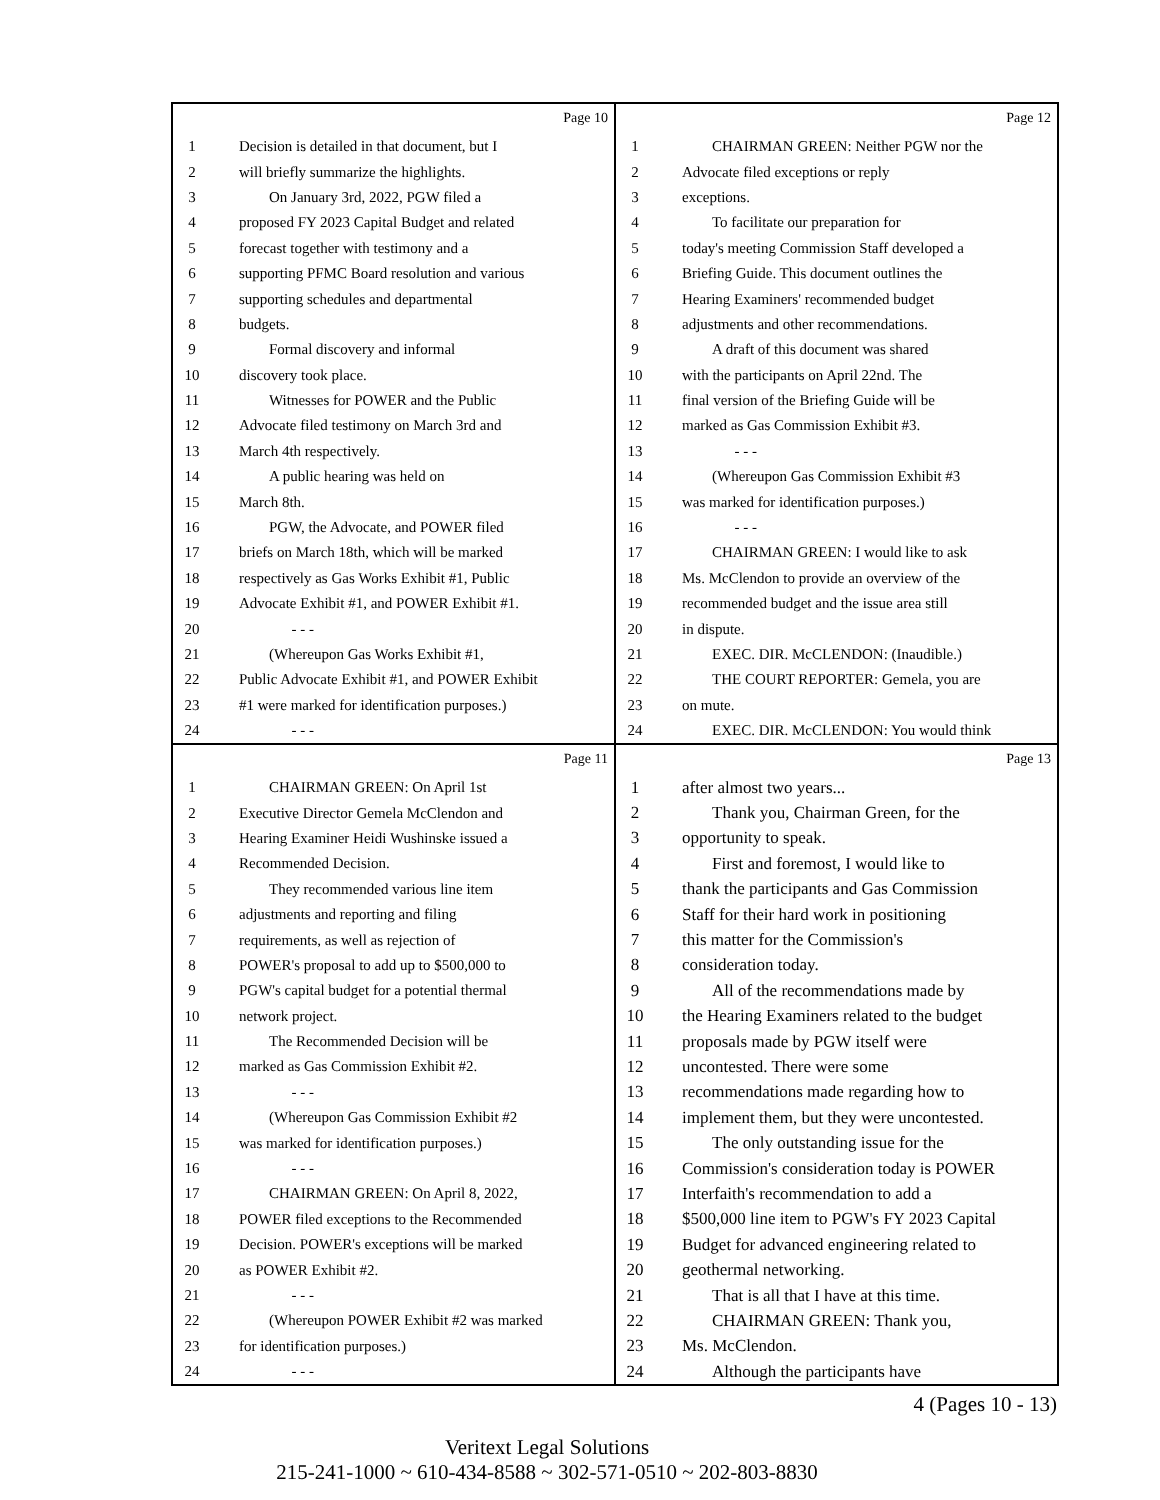Page 10
1 Decision is detailed in that document, but I
2 will briefly summarize the highlights.
3 On January 3rd, 2022, PGW filed a
4 proposed FY 2023 Capital Budget and related
5 forecast together with testimony and a
6 supporting PFMC Board resolution and various
7 supporting schedules and departmental
8 budgets.
9 Formal discovery and informal
10 discovery took place.
11 Witnesses for POWER and the Public
12 Advocate filed testimony on March 3rd and
13 March 4th respectively.
14 A public hearing was held on
15 March 8th.
16 PGW, the Advocate, and POWER filed
17 briefs on March 18th, which will be marked
18 respectively as Gas Works Exhibit #1, Public
19 Advocate Exhibit #1, and POWER Exhibit #1.
20 - - -
21 (Whereupon Gas Works Exhibit #1,
22 Public Advocate Exhibit #1, and POWER Exhibit
23 #1 were marked for identification purposes.)
24 - - -
Page 12
1 CHAIRMAN GREEN: Neither PGW nor the
2 Advocate filed exceptions or reply
3 exceptions.
4 To facilitate our preparation for
5 today's meeting Commission Staff developed a
6 Briefing Guide. This document outlines the
7 Hearing Examiners' recommended budget
8 adjustments and other recommendations.
9 A draft of this document was shared
10 with the participants on April 22nd. The
11 final version of the Briefing Guide will be
12 marked as Gas Commission Exhibit #3.
13 - - -
14 (Whereupon Gas Commission Exhibit #3
15 was marked for identification purposes.)
16 - - -
17 CHAIRMAN GREEN: I would like to ask
18 Ms. McClendon to provide an overview of the
19 recommended budget and the issue area still
20 in dispute.
21 EXEC. DIR. McCLENDON: (Inaudible.)
22 THE COURT REPORTER: Gemela, you are
23 on mute.
24 EXEC. DIR. McCLENDON: You would think
Page 11
1 CHAIRMAN GREEN: On April 1st
2 Executive Director Gemela McClendon and
3 Hearing Examiner Heidi Wushinske issued a
4 Recommended Decision.
5 They recommended various line item
6 adjustments and reporting and filing
7 requirements, as well as rejection of
8 POWER's proposal to add up to $500,000 to
9 PGW's capital budget for a potential thermal
10 network project.
11 The Recommended Decision will be
12 marked as Gas Commission Exhibit #2.
13 - - -
14 (Whereupon Gas Commission Exhibit #2
15 was marked for identification purposes.)
16 - - -
17 CHAIRMAN GREEN: On April 8, 2022,
18 POWER filed exceptions to the Recommended
19 Decision. POWER's exceptions will be marked
20 as POWER Exhibit #2.
21 - - -
22 (Whereupon POWER Exhibit #2 was marked
23 for identification purposes.)
24 - - -
Page 13
1 after almost two years...
2 Thank you, Chairman Green, for the
3 opportunity to speak.
4 First and foremost, I would like to
5 thank the participants and Gas Commission
6 Staff for their hard work in positioning
7 this matter for the Commission's
8 consideration today.
9 All of the recommendations made by
10 the Hearing Examiners related to the budget
11 proposals made by PGW itself were
12 uncontested. There were some
13 recommendations made regarding how to
14 implement them, but they were uncontested.
15 The only outstanding issue for the
16 Commission's consideration today is POWER
17 Interfaith's recommendation to add a
18 $500,000 line item to PGW's FY 2023 Capital
19 Budget for advanced engineering related to
20 geothermal networking.
21 That is all that I have at this time.
22 CHAIRMAN GREEN: Thank you,
23 Ms. McClendon.
24 Although the participants have
4 (Pages 10 - 13)
Veritext Legal Solutions
215-241-1000 ~ 610-434-8588 ~ 302-571-0510 ~ 202-803-8830